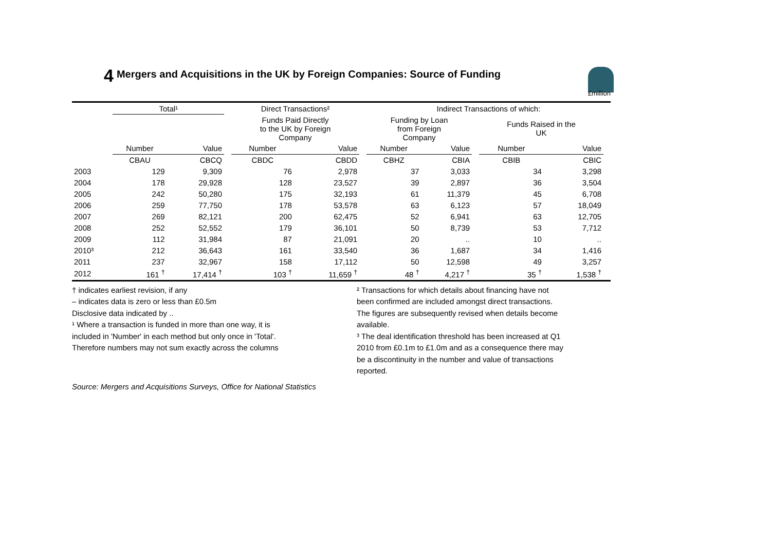4 Mergers and Acquisitions in the UK by Foreign Companies: Source of Funding
£million
| | Total¹ | | | Direct Transactions² | | | Indirect Transactions of which: | | | | | |
| --- | --- | --- | --- | --- | --- | --- | --- | --- | --- | --- | --- | --- |
| | | | | Funds Paid Directly to the UK by Foreign Company | | | Funding by Loan from Foreign Company | | | Funds Raised in the UK | | |
| | Number | Value | | Number | Value | | Number | Value | | Number | Value | |
| | CBAU | CBCQ | | CBDC | CBDD | | CBHZ | CBIA | | CBIB | CBIC | |
| 2003 | 129 | 9,309 | | 76 | 2,978 | | 37 | 3,033 | | 34 | 3,298 | |
| 2004 | 178 | 29,928 | | 128 | 23,527 | | 39 | 2,897 | | 36 | 3,504 | |
| 2005 | 242 | 50,280 | | 175 | 32,193 | | 61 | 11,379 | | 45 | 6,708 | |
| 2006 | 259 | 77,750 | | 178 | 53,578 | | 63 | 6,123 | | 57 | 18,049 | |
| 2007 | 269 | 82,121 | | 200 | 62,475 | | 52 | 6,941 | | 63 | 12,705 | |
| 2008 | 252 | 52,552 | | 179 | 36,101 | | 50 | 8,739 | | 53 | 7,712 | |
| 2009 | 112 | 31,984 | | 87 | 21,091 | | 20 | .. | | 10 | .. | |
| 2010³ | 212 | 36,643 | | 161 | 33,540 | | 36 | 1,687 | | 34 | 1,416 | |
| 2011 | 237 | 32,967 | | 158 | 17,112 | | 50 | 12,598 | | 49 | 3,257 | |
| 2012 | 161 <sup>†</sup> | 17,414 <sup>†</sup> | | 103 <sup>†</sup> | 11,659 <sup>†</sup> | | 48 <sup>†</sup> | 4,217 <sup>†</sup> | | 35 <sup>†</sup> | 1,538 <sup>†</sup> | |
† indicates earliest revision, if any
– indicates data is zero or less than £0.5m
Disclosive data indicated by ..
¹ Where a transaction is funded in more than one way, it is
included in 'Number' in each method but only once in 'Total'.
Therefore numbers may not sum exactly across the columns
² Transactions for which details about financing have not
been confirmed are included amongst direct transactions.
The figures are subsequently revised when details become
available.
³ The deal identification threshold has been increased at Q1
2010 from £0.1m to £1.0m and as a consequence there may
be a discontinuity in the number and value of transactions
reported.
Source: Mergers and Acquisitions Surveys, Office for National Statistics